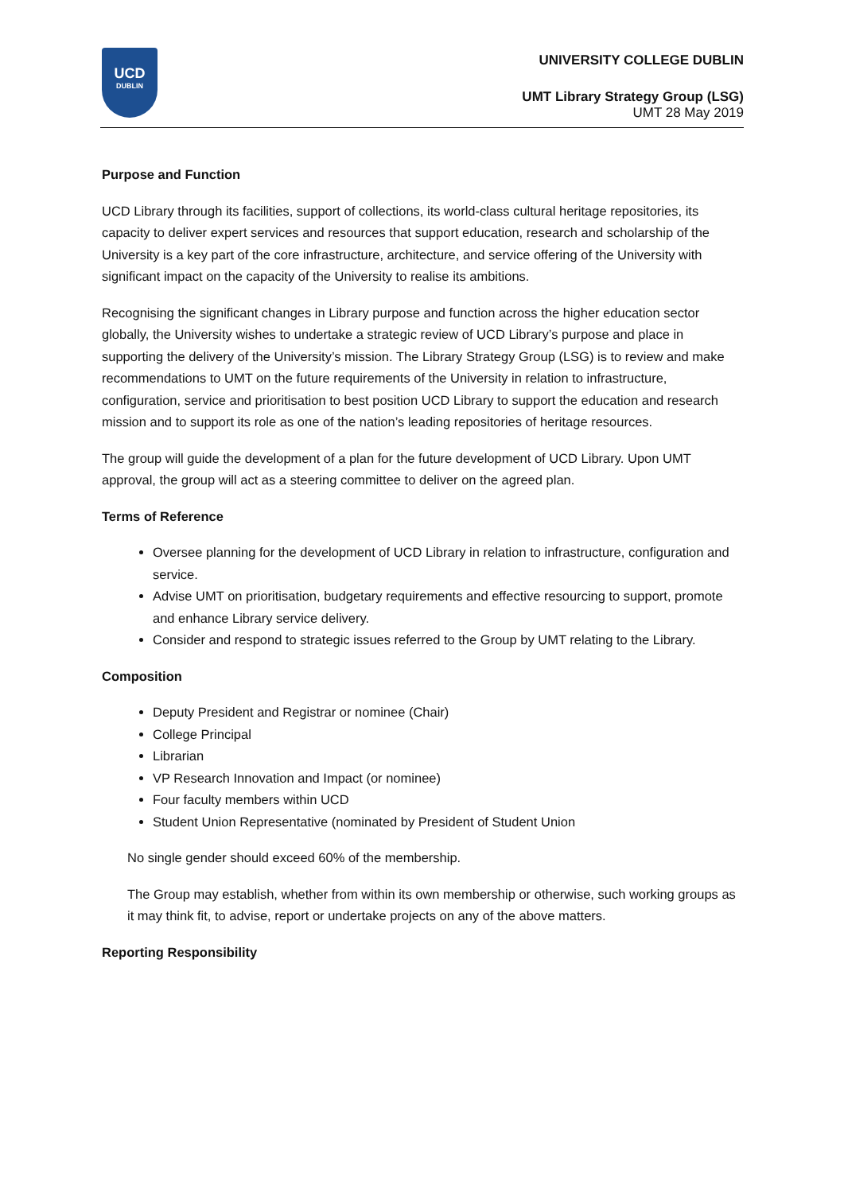UCD
DUBLIN
UNIVERSITY COLLEGE DUBLIN
UMT Library Strategy Group (LSG)
UMT 28 May 2019
Purpose and Function
UCD Library through its facilities, support of collections, its world-class cultural heritage repositories, its capacity to deliver expert services and resources that support education, research and scholarship of the University is a key part of the core infrastructure, architecture, and service offering of the University with significant impact on the capacity of the University to realise its ambitions.
Recognising the significant changes in Library purpose and function across the higher education sector globally, the University wishes to undertake a strategic review of UCD Library’s purpose and place in supporting the delivery of the University’s mission. The Library Strategy Group (LSG) is to review and make recommendations to UMT on the future requirements of the University in relation to infrastructure, configuration, service and prioritisation to best position UCD Library to support the education and research mission and to support its role as one of the nation’s leading repositories of heritage resources.
The group will guide the development of a plan for the future development of UCD Library. Upon UMT approval, the group will act as a steering committee to deliver on the agreed plan.
Terms of Reference
Oversee planning for the development of UCD Library in relation to infrastructure, configuration and service.
Advise UMT on prioritisation, budgetary requirements and effective resourcing to support, promote and enhance Library service delivery.
Consider and respond to strategic issues referred to the Group by UMT relating to the Library.
Composition
Deputy President and Registrar or nominee (Chair)
College Principal
Librarian
VP Research Innovation and Impact (or nominee)
Four faculty members within UCD
Student Union Representative (nominated by President of Student Union
No single gender should exceed 60% of the membership.
The Group may establish, whether from within its own membership or otherwise, such working groups as it may think fit, to advise, report or undertake projects on any of the above matters.
Reporting Responsibility